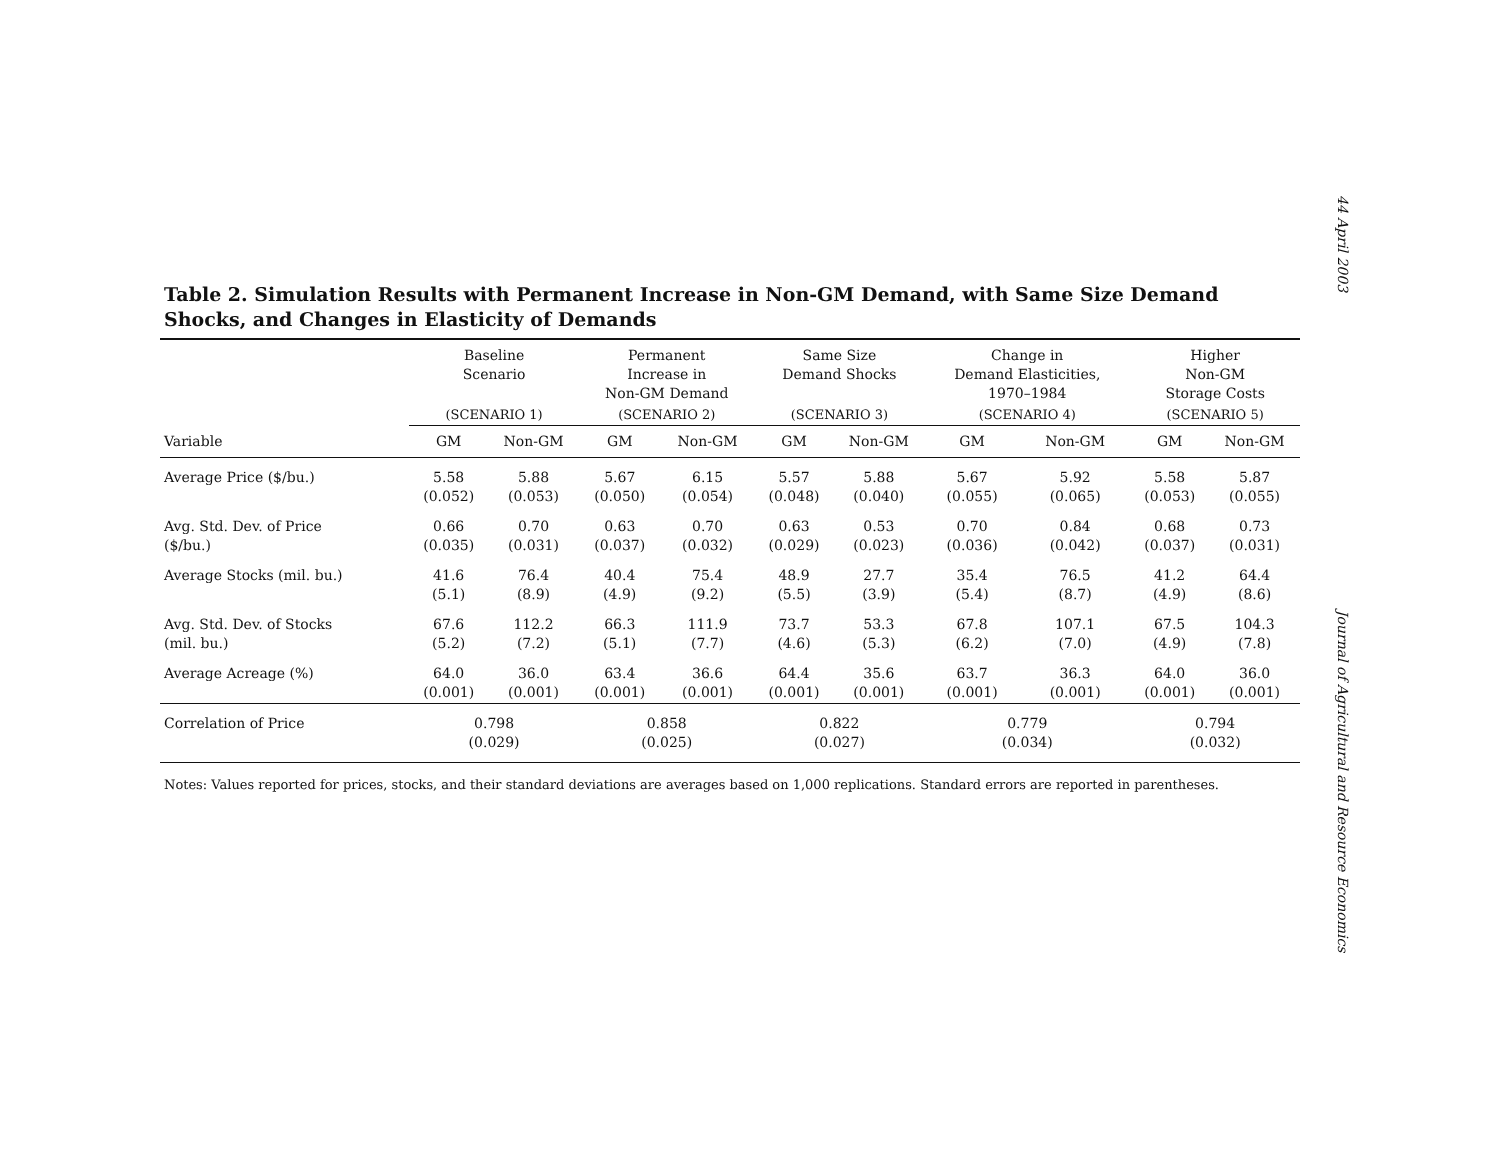44 April 2003
Journal of Agricultural and Resource Economics
Table 2. Simulation Results with Permanent Increase in Non-GM Demand, with Same Size Demand Shocks, and Changes in Elasticity of Demands
| | Baseline Scenario | | Permanent Increase in Non-GM Demand | | Same Size Demand Shocks | | Change in Demand Elasticities, 1970–1984 | | Higher Non-GM Storage Costs | |
| --- | --- | --- | --- | --- | --- | --- | --- | --- | --- | --- |
| | (SCENARIO 1) | | (SCENARIO 2) | | (SCENARIO 3) | | (SCENARIO 4) | | (SCENARIO 5) | |
| Variable | GM | Non-GM | GM | Non-GM | GM | Non-GM | GM | Non-GM | GM | Non-GM |
| Average Price ($/bu.) | 5.58 (0.052) | 5.88 (0.053) | 5.67 (0.050) | 6.15 (0.054) | 5.57 (0.048) | 5.88 (0.040) | 5.67 (0.055) | 5.92 (0.065) | 5.58 (0.053) | 5.87 (0.055) |
| Avg. Std. Dev. of Price ($/bu.) | 0.66 (0.035) | 0.70 (0.031) | 0.63 (0.037) | 0.70 (0.032) | 0.63 (0.029) | 0.53 (0.023) | 0.70 (0.036) | 0.84 (0.042) | 0.68 (0.037) | 0.73 (0.031) |
| Average Stocks (mil. bu.) | 41.6 (5.1) | 76.4 (8.9) | 40.4 (4.9) | 75.4 (9.2) | 48.9 (5.5) | 27.7 (3.9) | 35.4 (5.4) | 76.5 (8.7) | 41.2 (4.9) | 64.4 (8.6) |
| Avg. Std. Dev. of Stocks (mil. bu.) | 67.6 (5.2) | 112.2 (7.2) | 66.3 (5.1) | 111.9 (7.7) | 73.7 (4.6) | 53.3 (5.3) | 67.8 (6.2) | 107.1 (7.0) | 67.5 (4.9) | 104.3 (7.8) |
| Average Acreage (%) | 64.0 (0.001) | 36.0 (0.001) | 63.4 (0.001) | 36.6 (0.001) | 64.4 (0.001) | 35.6 (0.001) | 63.7 (0.001) | 36.3 (0.001) | 64.0 (0.001) | 36.0 (0.001) |
| Correlation of Price | 0.798 (0.029) | | 0.858 (0.025) | | 0.822 (0.027) | | 0.779 (0.034) | | 0.794 (0.032) | |
Notes: Values reported for prices, stocks, and their standard deviations are averages based on 1,000 replications. Standard errors are reported in parentheses.